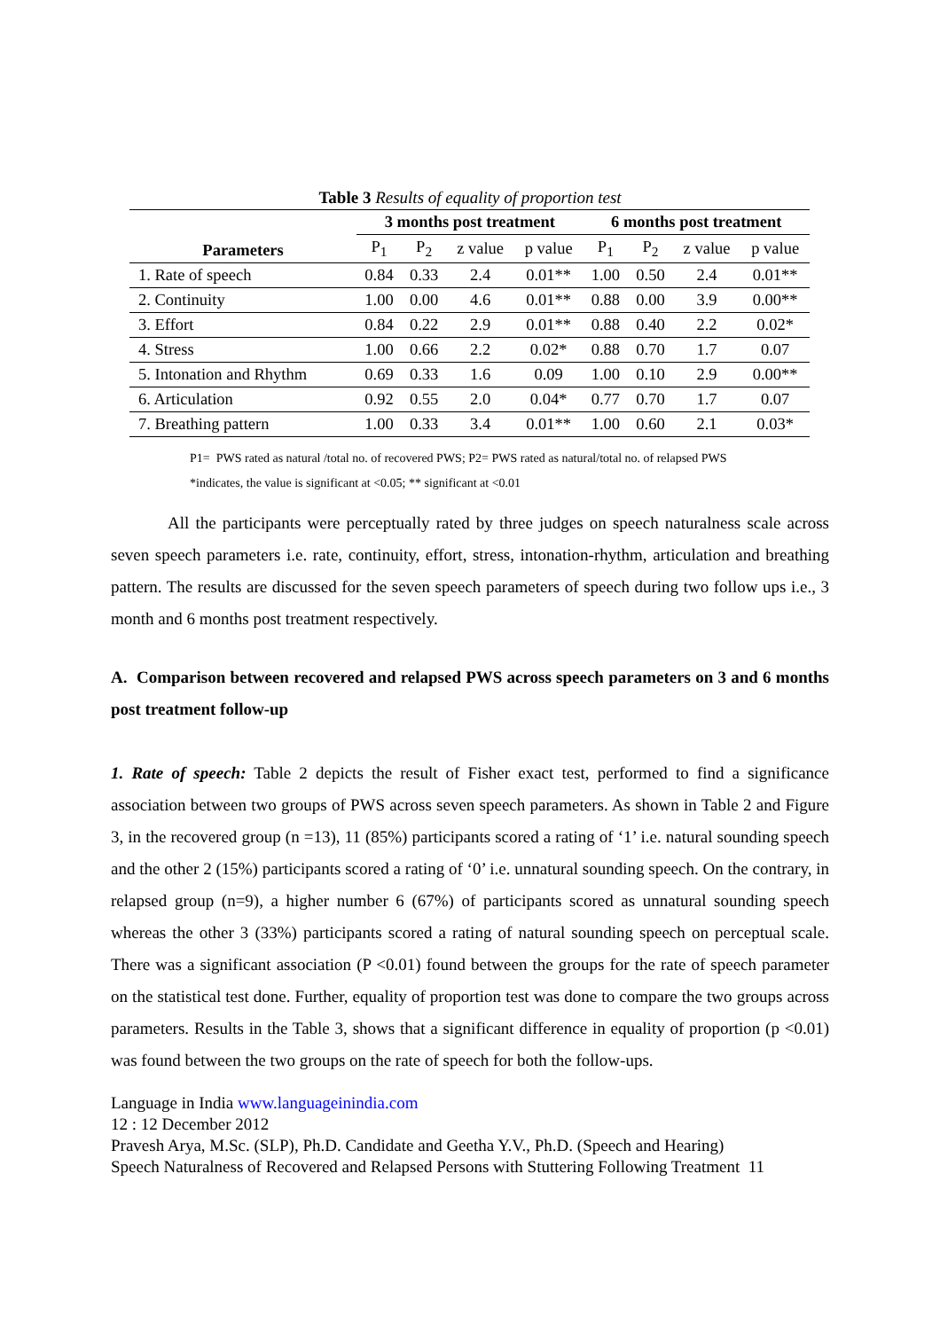Table 3 Results of equality of proportion test
| Parameters | 3 months post treatment | | | | 6 months post treatment | | | |
| --- | --- | --- | --- | --- | --- | --- | --- | --- |
| | P<sub>1</sub> | P<sub>2</sub> | z value | p value | P<sub>1</sub> | P<sub>2</sub> | z value | p value |
| 1. Rate of speech | 0.84 | 0.33 | 2.4 | 0.01** | 1.00 | 0.50 | 2.4 | 0.01** |
| 2. Continuity | 1.00 | 0.00 | 4.6 | 0.01** | 0.88 | 0.00 | 3.9 | 0.00** |
| 3. Effort | 0.84 | 0.22 | 2.9 | 0.01** | 0.88 | 0.40 | 2.2 | 0.02* |
| 4. Stress | 1.00 | 0.66 | 2.2 | 0.02* | 0.88 | 0.70 | 1.7 | 0.07 |
| 5. Intonation and Rhythm | 0.69 | 0.33 | 1.6 | 0.09 | 1.00 | 0.10 | 2.9 | 0.00** |
| 6. Articulation | 0.92 | 0.55 | 2.0 | 0.04* | 0.77 | 0.70 | 1.7 | 0.07 |
| 7. Breathing pattern | 1.00 | 0.33 | 3.4 | 0.01** | 1.00 | 0.60 | 2.1 | 0.03* |
P1= PWS rated as natural /total no. of recovered PWS; P2= PWS rated as natural/total no. of relapsed PWS
*indicates, the value is significant at <0.05; ** significant at <0.01
All the participants were perceptually rated by three judges on speech naturalness scale across seven speech parameters i.e. rate, continuity, effort, stress, intonation-rhythm, articulation and breathing pattern. The results are discussed for the seven speech parameters of speech during two follow ups i.e., 3 month and 6 months post treatment respectively.
A. Comparison between recovered and relapsed PWS across speech parameters on 3 and 6 months post treatment follow-up
1. Rate of speech: Table 2 depicts the result of Fisher exact test, performed to find a significance association between two groups of PWS across seven speech parameters. As shown in Table 2 and Figure 3, in the recovered group (n =13), 11 (85%) participants scored a rating of ‘1’ i.e. natural sounding speech and the other 2 (15%) participants scored a rating of ‘0’ i.e. unnatural sounding speech. On the contrary, in relapsed group (n=9), a higher number 6 (67%) of participants scored as unnatural sounding speech whereas the other 3 (33%) participants scored a rating of natural sounding speech on perceptual scale. There was a significant association (P <0.01) found between the groups for the rate of speech parameter on the statistical test done. Further, equality of proportion test was done to compare the two groups across parameters. Results in the Table 3, shows that a significant difference in equality of proportion (p <0.01) was found between the two groups on the rate of speech for both the follow-ups.
Language in India www.languageinindia.com
12 : 12 December 2012
Pravesh Arya, M.Sc. (SLP), Ph.D. Candidate and Geetha Y.V., Ph.D. (Speech and Hearing)
Speech Naturalness of Recovered and Relapsed Persons with Stuttering Following Treatment 11